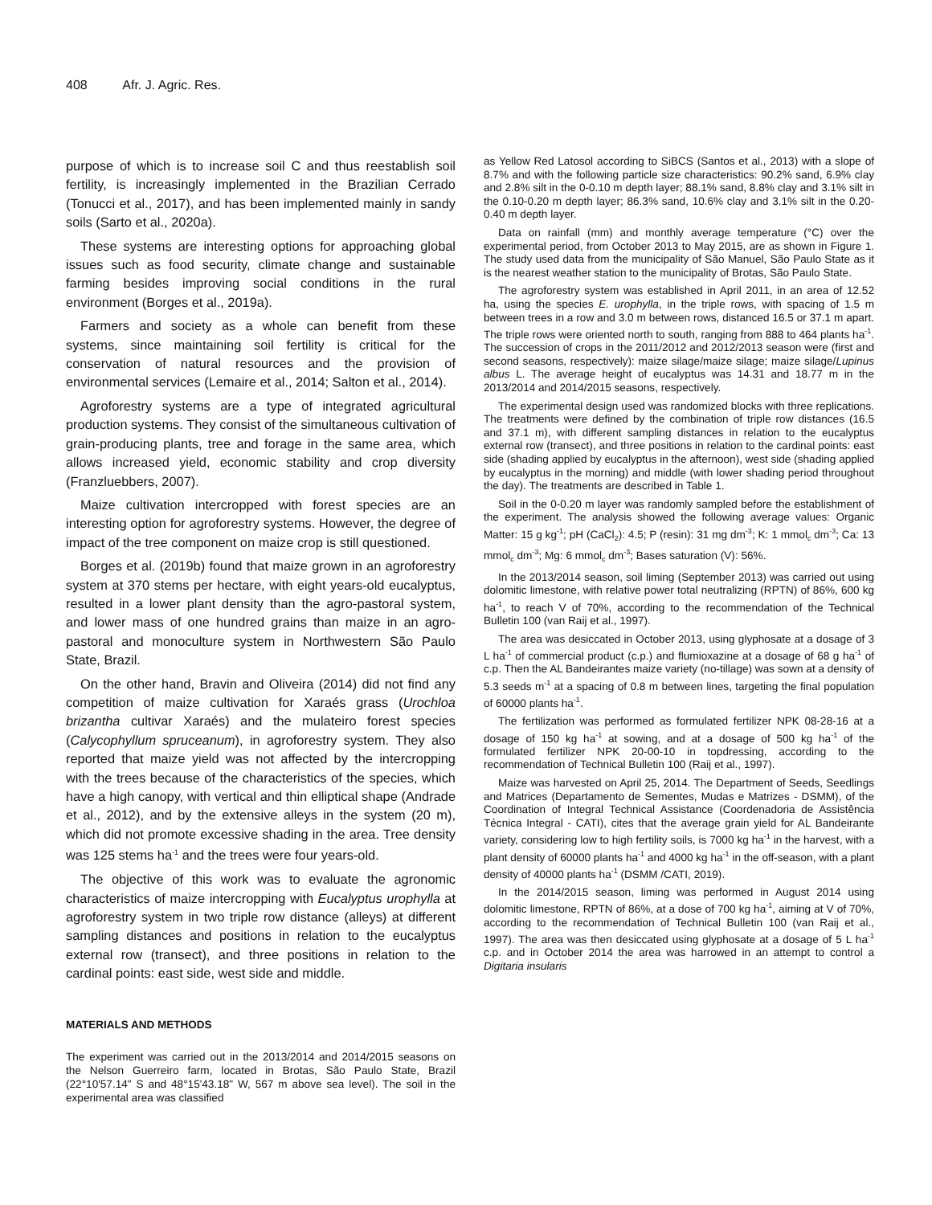408 Afr. J. Agric. Res.
purpose of which is to increase soil C and thus reestablish soil fertility, is increasingly implemented in the Brazilian Cerrado (Tonucci et al., 2017), and has been implemented mainly in sandy soils (Sarto et al., 2020a).
These systems are interesting options for approaching global issues such as food security, climate change and sustainable farming besides improving social conditions in the rural environment (Borges et al., 2019a).
Farmers and society as a whole can benefit from these systems, since maintaining soil fertility is critical for the conservation of natural resources and the provision of environmental services (Lemaire et al., 2014; Salton et al., 2014).
Agroforestry systems are a type of integrated agricultural production systems. They consist of the simultaneous cultivation of grain-producing plants, tree and forage in the same area, which allows increased yield, economic stability and crop diversity (Franzluebbers, 2007).
Maize cultivation intercropped with forest species are an interesting option for agroforestry systems. However, the degree of impact of the tree component on maize crop is still questioned.
Borges et al. (2019b) found that maize grown in an agroforestry system at 370 stems per hectare, with eight years-old eucalyptus, resulted in a lower plant density than the agro-pastoral system, and lower mass of one hundred grains than maize in an agro-pastoral and monoculture system in Northwestern São Paulo State, Brazil.
On the other hand, Bravin and Oliveira (2014) did not find any competition of maize cultivation for Xaraés grass (Urochloa brizantha cultivar Xaraés) and the mulateiro forest species (Calycophyllum spruceanum), in agroforestry system. They also reported that maize yield was not affected by the intercropping with the trees because of the characteristics of the species, which have a high canopy, with vertical and thin elliptical shape (Andrade et al., 2012), and by the extensive alleys in the system (20 m), which did not promote excessive shading in the area. Tree density was 125 stems ha<sup>-1</sup> and the trees were four years-old.
The objective of this work was to evaluate the agronomic characteristics of maize intercropping with Eucalyptus urophylla at agroforestry system in two triple row distance (alleys) at different sampling distances and positions in relation to the eucalyptus external row (transect), and three positions in relation to the cardinal points: east side, west side and middle.
MATERIALS AND METHODS
The experiment was carried out in the 2013/2014 and 2014/2015 seasons on the Nelson Guerreiro farm, located in Brotas, São Paulo State, Brazil (22°10'57.14" S and 48°15'43.18" W, 567 m above sea level). The soil in the experimental area was classified
as Yellow Red Latosol according to SiBCS (Santos et al., 2013) with a slope of 8.7% and with the following particle size characteristics: 90.2% sand, 6.9% clay and 2.8% silt in the 0-0.10 m depth layer; 88.1% sand, 8.8% clay and 3.1% silt in the 0.10-0.20 m depth layer; 86.3% sand, 10.6% clay and 3.1% silt in the 0.20-0.40 m depth layer.
Data on rainfall (mm) and monthly average temperature (°C) over the experimental period, from October 2013 to May 2015, are as shown in Figure 1. The study used data from the municipality of São Manuel, São Paulo State as it is the nearest weather station to the municipality of Brotas, São Paulo State.
The agroforestry system was established in April 2011, in an area of 12.52 ha, using the species E. urophylla, in the triple rows, with spacing of 1.5 m between trees in a row and 3.0 m between rows, distanced 16.5 or 37.1 m apart. The triple rows were oriented north to south, ranging from 888 to 464 plants ha<sup>-1</sup>. The succession of crops in the 2011/2012 and 2012/2013 season were (first and second seasons, respectively): maize silage/maize silage; maize silage/Lupinus albus L. The average height of eucalyptus was 14.31 and 18.77 m in the 2013/2014 and 2014/2015 seasons, respectively.
The experimental design used was randomized blocks with three replications. The treatments were defined by the combination of triple row distances (16.5 and 37.1 m), with different sampling distances in relation to the eucalyptus external row (transect), and three positions in relation to the cardinal points: east side (shading applied by eucalyptus in the afternoon), west side (shading applied by eucalyptus in the morning) and middle (with lower shading period throughout the day). The treatments are described in Table 1.
Soil in the 0-0.20 m layer was randomly sampled before the establishment of the experiment. The analysis showed the following average values: Organic Matter: 15 g kg<sup>-1</sup>; pH (CaCl<sub>2</sub>): 4.5; P (resin): 31 mg dm<sup>-3</sup>; K: 1 mmol<sub>c</sub> dm<sup>-3</sup>; Ca: 13 mmol<sub>c</sub> dm<sup>-3</sup>; Mg: 6 mmol<sub>c</sub> dm<sup>-3</sup>; Bases saturation (V): 56%.
In the 2013/2014 season, soil liming (September 2013) was carried out using dolomitic limestone, with relative power total neutralizing (RPTN) of 86%, 600 kg ha<sup>-1</sup>, to reach V of 70%, according to the recommendation of the Technical Bulletin 100 (van Raij et al., 1997).
The area was desiccated in October 2013, using glyphosate at a dosage of 3 L ha<sup>-1</sup> of commercial product (c.p.) and flumioxazine at a dosage of 68 g ha<sup>-1</sup> of c.p. Then the AL Bandeirantes maize variety (no-tillage) was sown at a density of 5.3 seeds m<sup>-1</sup> at a spacing of 0.8 m between lines, targeting the final population of 60000 plants ha<sup>-1</sup>.
The fertilization was performed as formulated fertilizer NPK 08-28-16 at a dosage of 150 kg ha<sup>-1</sup> at sowing, and at a dosage of 500 kg ha<sup>-1</sup> of the formulated fertilizer NPK 20-00-10 in topdressing, according to the recommendation of Technical Bulletin 100 (Raij et al., 1997).
Maize was harvested on April 25, 2014. The Department of Seeds, Seedlings and Matrices (Departamento de Sementes, Mudas e Matrizes - DSMM), of the Coordination of Integral Technical Assistance (Coordenadoria de Assistência Técnica Integral - CATI), cites that the average grain yield for AL Bandeirante variety, considering low to high fertility soils, is 7000 kg ha<sup>-1</sup> in the harvest, with a plant density of 60000 plants ha<sup>-1</sup> and 4000 kg ha<sup>-1</sup> in the off-season, with a plant density of 40000 plants ha<sup>-1</sup> (DSMM /CATI, 2019).
In the 2014/2015 season, liming was performed in August 2014 using dolomitic limestone, RPTN of 86%, at a dose of 700 kg ha<sup>-1</sup>, aiming at V of 70%, according to the recommendation of Technical Bulletin 100 (van Raij et al., 1997). The area was then desiccated using glyphosate at a dosage of 5 L ha<sup>-1</sup> c.p. and in October 2014 the area was harrowed in an attempt to control a Digitaria insularis